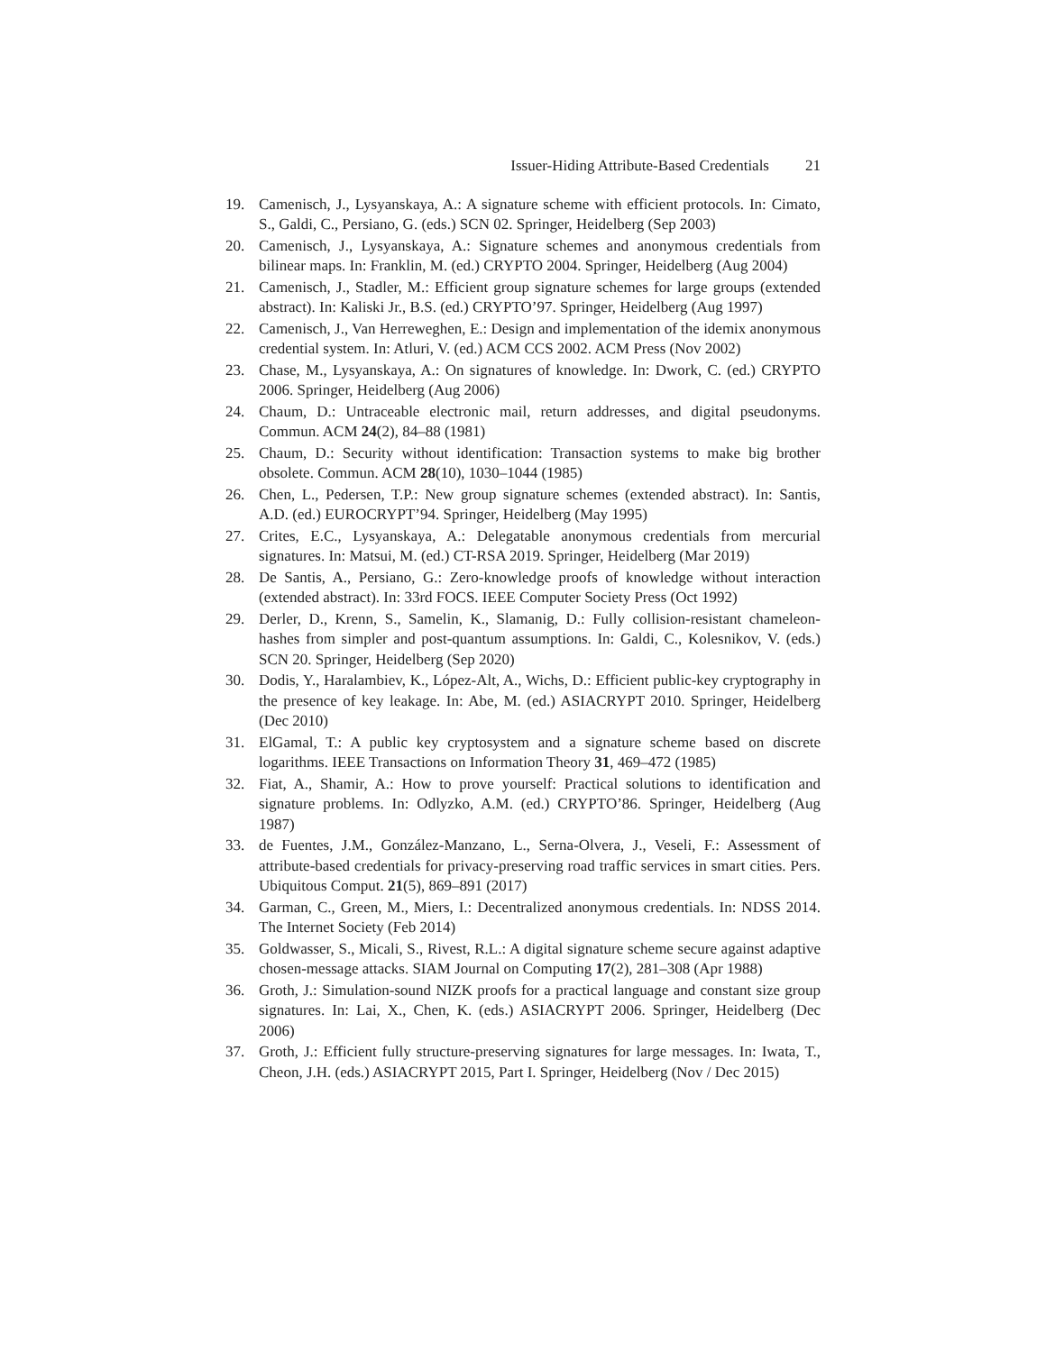Issuer-Hiding Attribute-Based Credentials 21
19. Camenisch, J., Lysyanskaya, A.: A signature scheme with efficient protocols. In: Cimato, S., Galdi, C., Persiano, G. (eds.) SCN 02. Springer, Heidelberg (Sep 2003)
20. Camenisch, J., Lysyanskaya, A.: Signature schemes and anonymous credentials from bilinear maps. In: Franklin, M. (ed.) CRYPTO 2004. Springer, Heidelberg (Aug 2004)
21. Camenisch, J., Stadler, M.: Efficient group signature schemes for large groups (extended abstract). In: Kaliski Jr., B.S. (ed.) CRYPTO’97. Springer, Heidelberg (Aug 1997)
22. Camenisch, J., Van Herreweghen, E.: Design and implementation of the idemix anonymous credential system. In: Atluri, V. (ed.) ACM CCS 2002. ACM Press (Nov 2002)
23. Chase, M., Lysyanskaya, A.: On signatures of knowledge. In: Dwork, C. (ed.) CRYPTO 2006. Springer, Heidelberg (Aug 2006)
24. Chaum, D.: Untraceable electronic mail, return addresses, and digital pseudonyms. Commun. ACM 24(2), 84–88 (1981)
25. Chaum, D.: Security without identification: Transaction systems to make big brother obsolete. Commun. ACM 28(10), 1030–1044 (1985)
26. Chen, L., Pedersen, T.P.: New group signature schemes (extended abstract). In: Santis, A.D. (ed.) EUROCRYPT’94. Springer, Heidelberg (May 1995)
27. Crites, E.C., Lysyanskaya, A.: Delegatable anonymous credentials from mercurial signatures. In: Matsui, M. (ed.) CT-RSA 2019. Springer, Heidelberg (Mar 2019)
28. De Santis, A., Persiano, G.: Zero-knowledge proofs of knowledge without interaction (extended abstract). In: 33rd FOCS. IEEE Computer Society Press (Oct 1992)
29. Derler, D., Krenn, S., Samelin, K., Slamanig, D.: Fully collision-resistant chameleon-hashes from simpler and post-quantum assumptions. In: Galdi, C., Kolesnikov, V. (eds.) SCN 20. Springer, Heidelberg (Sep 2020)
30. Dodis, Y., Haralambiev, K., López-Alt, A., Wichs, D.: Efficient public-key cryptography in the presence of key leakage. In: Abe, M. (ed.) ASIACRYPT 2010. Springer, Heidelberg (Dec 2010)
31. ElGamal, T.: A public key cryptosystem and a signature scheme based on discrete logarithms. IEEE Transactions on Information Theory 31, 469–472 (1985)
32. Fiat, A., Shamir, A.: How to prove yourself: Practical solutions to identification and signature problems. In: Odlyzko, A.M. (ed.) CRYPTO’86. Springer, Heidelberg (Aug 1987)
33. de Fuentes, J.M., González-Manzano, L., Serna-Olvera, J., Veseli, F.: Assessment of attribute-based credentials for privacy-preserving road traffic services in smart cities. Pers. Ubiquitous Comput. 21(5), 869–891 (2017)
34. Garman, C., Green, M., Miers, I.: Decentralized anonymous credentials. In: NDSS 2014. The Internet Society (Feb 2014)
35. Goldwasser, S., Micali, S., Rivest, R.L.: A digital signature scheme secure against adaptive chosen-message attacks. SIAM Journal on Computing 17(2), 281–308 (Apr 1988)
36. Groth, J.: Simulation-sound NIZK proofs for a practical language and constant size group signatures. In: Lai, X., Chen, K. (eds.) ASIACRYPT 2006. Springer, Heidelberg (Dec 2006)
37. Groth, J.: Efficient fully structure-preserving signatures for large messages. In: Iwata, T., Cheon, J.H. (eds.) ASIACRYPT 2015, Part I. Springer, Heidelberg (Nov / Dec 2015)